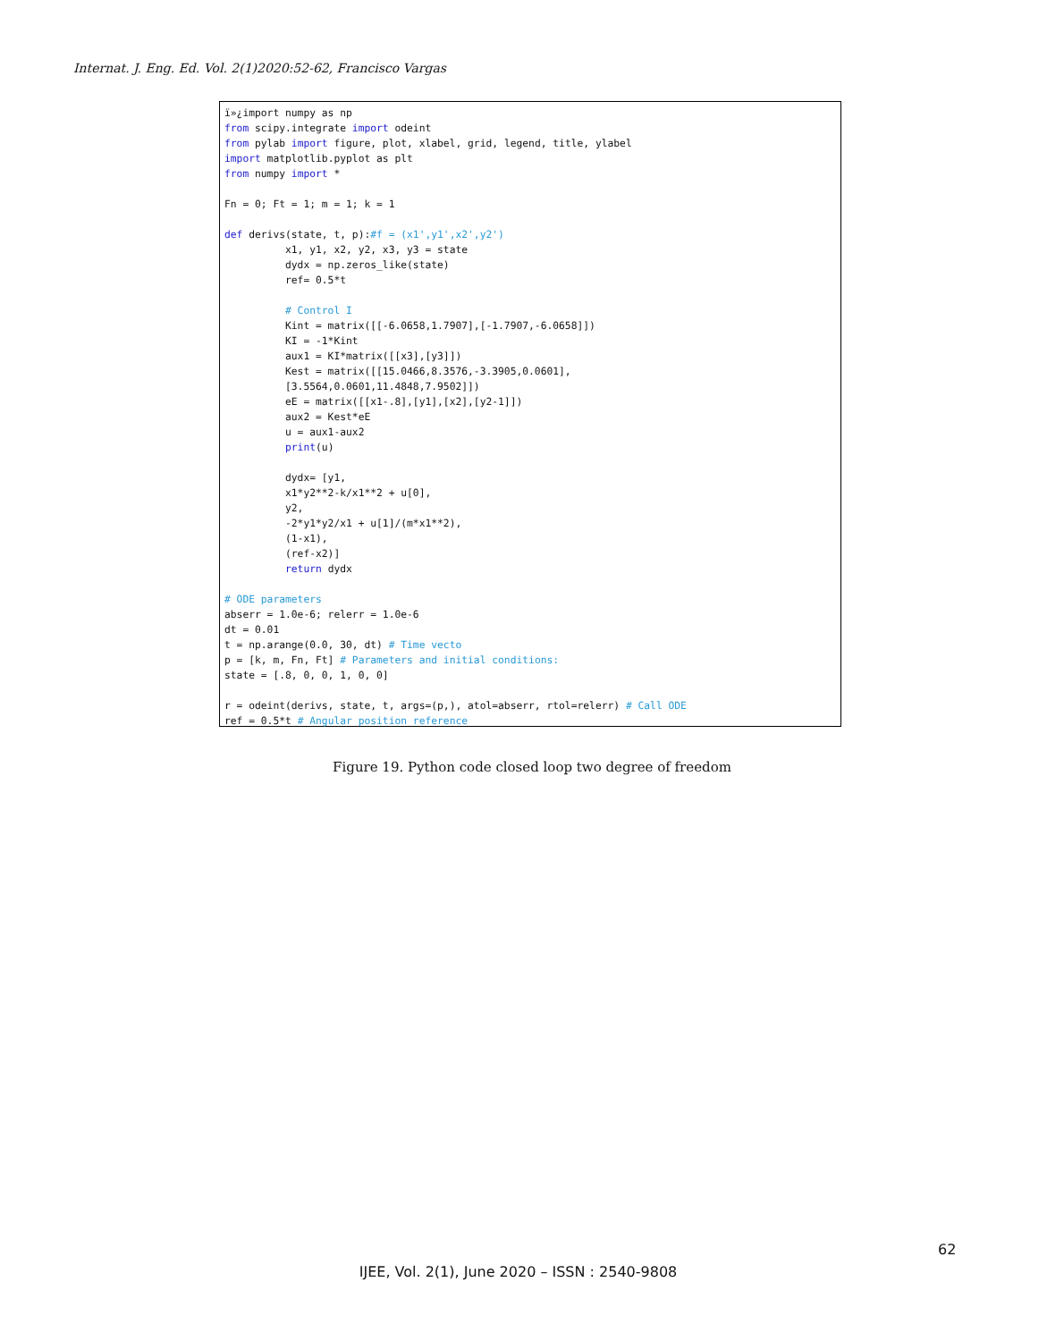Internat. J. Eng. Ed. Vol. 2(1)2020:52-62, Francisco Vargas
ï»¿import numpy as np
from scipy.integrate import odeint
from pylab import figure, plot, xlabel, grid, legend, title, ylabel
import matplotlib.pyplot as plt
from numpy import *

Fn = 0; Ft = 1; m = 1; k = 1

def derivs(state, t, p):#f = (x1',y1',x2',y2')
          x1, y1, x2, y2, x3, y3 = state
          dydx = np.zeros_like(state)
          ref= 0.5*t

          # Control I
          Kint = matrix([[-6.0658,1.7907],[-1.7907,-6.0658]])
          KI = -1*Kint
          aux1 = KI*matrix([[x3],[y3]])
          Kest = matrix([[15.0466,8.3576,-3.3905,0.0601],
          [3.5564,0.0601,11.4848,7.9502]])
          eE = matrix([[x1-.8],[y1],[x2],[y2-1]])
          aux2 = Kest*eE
          u = aux1-aux2
          print(u)

          dydx= [y1,
          x1*y2**2-k/x1**2 + u[0],
          y2,
          -2*y1*y2/x1 + u[1]/(m*x1**2),
          (1-x1),
          (ref-x2)]
          return dydx

# ODE parameters
abserr = 1.0e-6; relerr = 1.0e-6
dt = 0.01
t = np.arange(0.0, 30, dt) # Time vecto
p = [k, m, Fn, Ft] # Parameters and initial conditions:
state = [.8, 0, 0, 1, 0, 0]

r = odeint(derivs, state, t, args=(p,), atol=abserr, rtol=relerr) # Call ODE
ref = 0.5*t # Angular position reference
Figure 19. Python code closed loop two degree of freedom
62
IJEE, Vol. 2(1), June 2020 – ISSN : 2540-9808